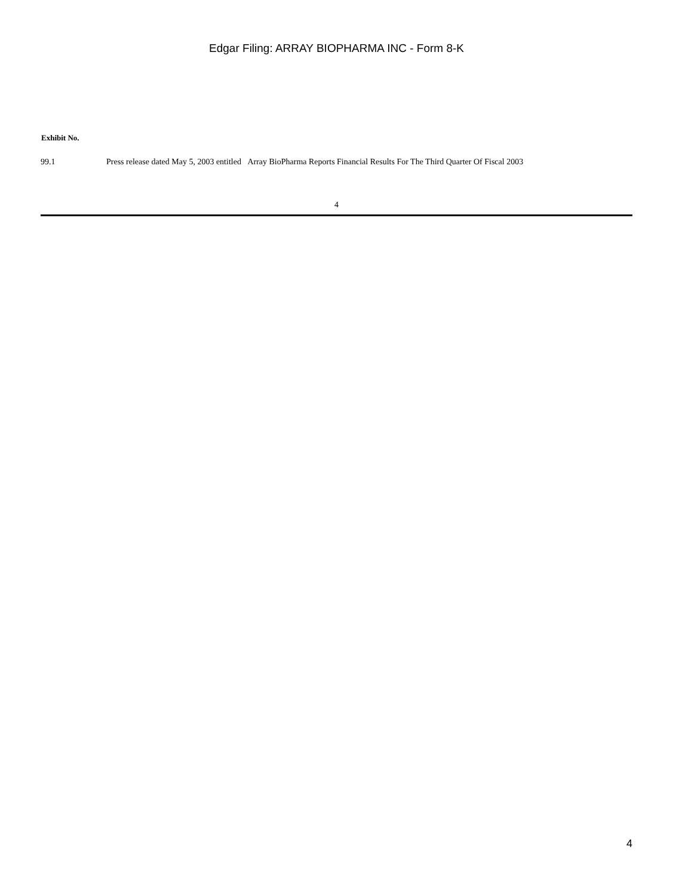Edgar Filing: ARRAY BIOPHARMA INC - Form 8-K
| Exhibit No. | |
| --- | --- |
| 99.1 | Press release dated May 5, 2003 entitled Array BioPharma Reports Financial Results For The Third Quarter Of Fiscal 2003 |
4
4